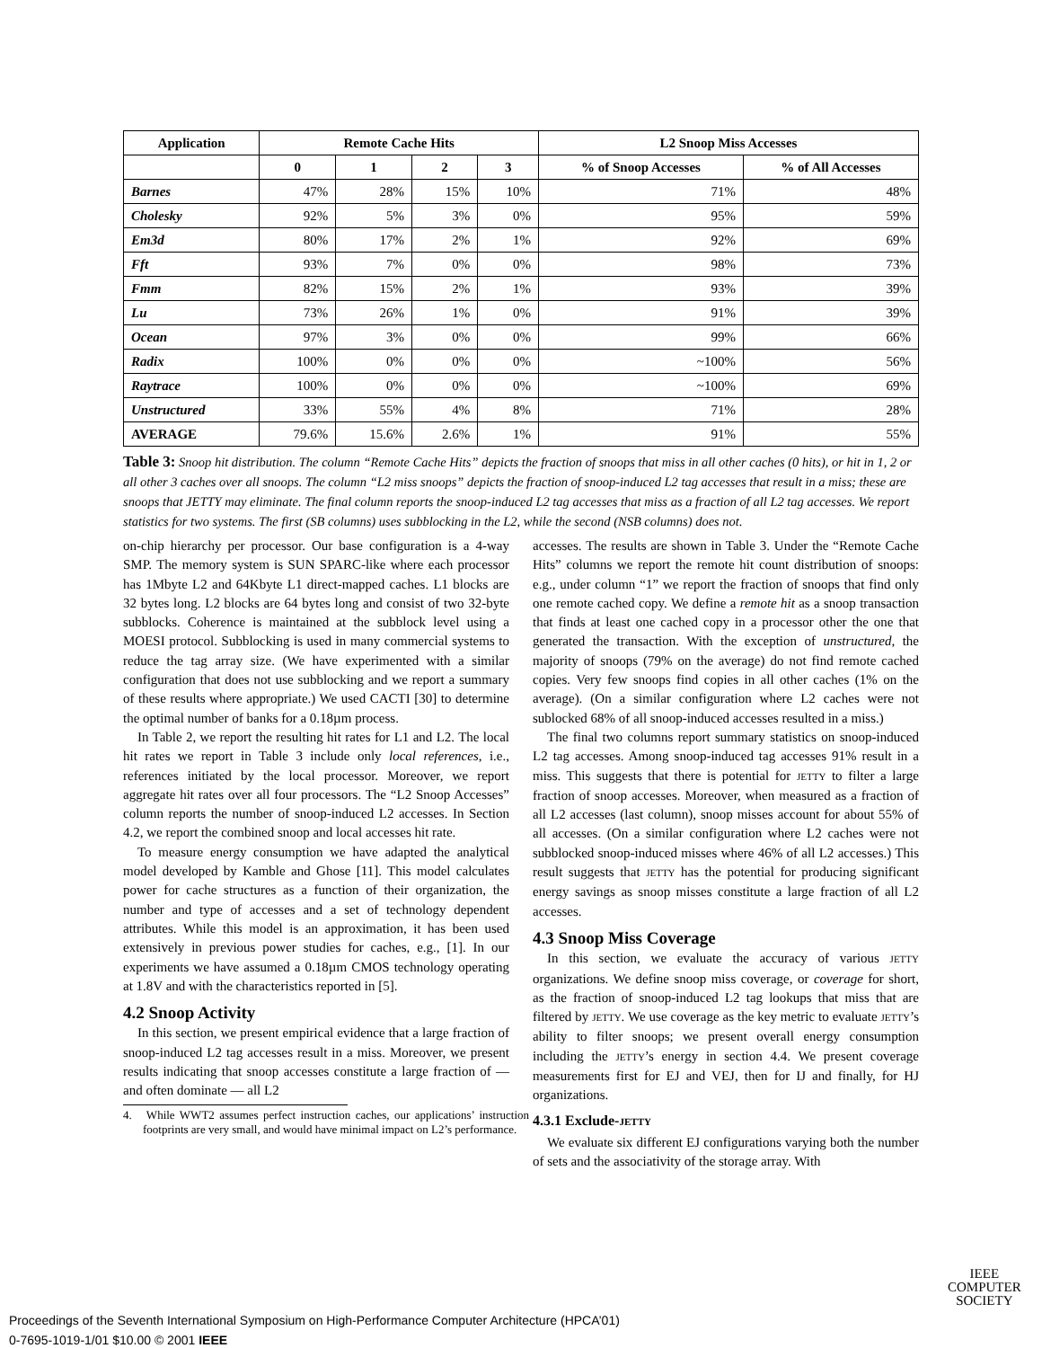| Application | Remote Cache Hits | | | | L2 Snoop Miss Accesses | |
| --- | --- | --- | --- | --- | --- | --- |
| | 0 | 1 | 2 | 3 | % of Snoop Accesses | % of All Accesses |
| Barnes | 47% | 28% | 15% | 10% | 71% | 48% |
| Cholesky | 92% | 5% | 3% | 0% | 95% | 59% |
| Em3d | 80% | 17% | 2% | 1% | 92% | 69% |
| Fft | 93% | 7% | 0% | 0% | 98% | 73% |
| Fmm | 82% | 15% | 2% | 1% | 93% | 39% |
| Lu | 73% | 26% | 1% | 0% | 91% | 39% |
| Ocean | 97% | 3% | 0% | 0% | 99% | 66% |
| Radix | 100% | 0% | 0% | 0% | ~100% | 56% |
| Raytrace | 100% | 0% | 0% | 0% | ~100% | 69% |
| Unstructured | 33% | 55% | 4% | 8% | 71% | 28% |
| AVERAGE | 79.6% | 15.6% | 2.6% | 1% | 91% | 55% |
Table 3: Snoop hit distribution. The column “Remote Cache Hits” depicts the fraction of snoops that miss in all other caches (0 hits), or hit in 1, 2 or all other 3 caches over all snoops. The column “L2 miss snoops” depicts the fraction of snoop-induced L2 tag accesses that result in a miss; these are snoops that JETTY may eliminate. The final column reports the snoop-induced L2 tag accesses that miss as a fraction of all L2 tag accesses. We report statistics for two systems. The first (SB columns) uses subblocking in the L2, while the second (NSB columns) does not.
on-chip hierarchy per processor. Our base configuration is a 4-way SMP. The memory system is SUN SPARC-like where each processor has 1Mbyte L2 and 64Kbyte L1 direct-mapped caches. L1 blocks are 32 bytes long. L2 blocks are 64 bytes long and consist of two 32-byte subblocks. Coherence is maintained at the subblock level using a MOESI protocol. Subblocking is used in many commercial systems to reduce the tag array size. (We have experimented with a similar configuration that does not use subblocking and we report a summary of these results where appropriate.) We used CACTI [30] to determine the optimal number of banks for a 0.18µm process.
In Table 2, we report the resulting hit rates for L1 and L2. The local hit rates we report in Table 3 include only local references, i.e., references initiated by the local processor. Moreover, we report aggregate hit rates over all four processors. The “L2 Snoop Accesses” column reports the number of snoop-induced L2 accesses. In Section 4.2, we report the combined snoop and local accesses hit rate.
To measure energy consumption we have adapted the analytical model developed by Kamble and Ghose [11]. This model calculates power for cache structures as a function of their organization, the number and type of accesses and a set of technology dependent attributes. While this model is an approximation, it has been used extensively in previous power studies for caches, e.g., [1]. In our experiments we have assumed a 0.18µm CMOS technology operating at 1.8V and with the characteristics reported in [5].
4.2 Snoop Activity
In this section, we present empirical evidence that a large fraction of snoop-induced L2 tag accesses result in a miss. Moreover, we present results indicating that snoop accesses constitute a large fraction of — and often dominate — all L2
4. While WWT2 assumes perfect instruction caches, our applications’ instruction footprints are very small, and would have minimal impact on L2’s performance.
accesses. The results are shown in Table 3. Under the “Remote Cache Hits” columns we report the remote hit count distribution of snoops: e.g., under column “1” we report the fraction of snoops that find only one remote cached copy. We define a remote hit as a snoop transaction that finds at least one cached copy in a processor other the one that generated the transaction. With the exception of unstructured, the majority of snoops (79% on the average) do not find remote cached copies. Very few snoops find copies in all other caches (1% on the average). (On a similar configuration where L2 caches were not sublocked 68% of all snoop-induced accesses resulted in a miss.)
The final two columns report summary statistics on snoop-induced L2 tag accesses. Among snoop-induced tag accesses 91% result in a miss. This suggests that there is potential for JETTY to filter a large fraction of snoop accesses. Moreover, when measured as a fraction of all L2 accesses (last column), snoop misses account for about 55% of all accesses. (On a similar configuration where L2 caches were not subblocked snoop-induced misses where 46% of all L2 accesses.) This result suggests that JETTY has the potential for producing significant energy savings as snoop misses constitute a large fraction of all L2 accesses.
4.3 Snoop Miss Coverage
In this section, we evaluate the accuracy of various JETTY organizations. We define snoop miss coverage, or coverage for short, as the fraction of snoop-induced L2 tag lookups that miss that are filtered by JETTY. We use coverage as the key metric to evaluate JETTY’s ability to filter snoops; we present overall energy consumption including the JETTY’s energy in section 4.4. We present coverage measurements first for EJ and VEJ, then for IJ and finally, for HJ organizations.
4.3.1 Exclude-JETTY
We evaluate six different EJ configurations varying both the number of sets and the associativity of the storage array. With
IEEE
COMPUTER
SOCIETY
Proceedings of the Seventh International Symposium on High-Performance Computer Architecture (HPCA’01)
0-7695-1019-1/01 $10.00 © 2001 IEEE